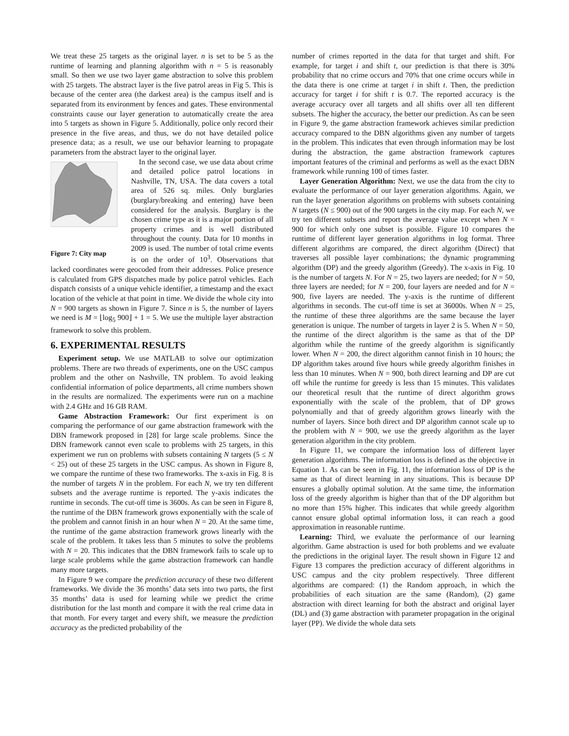We treat these 25 targets as the original layer. n is set to be 5 as the runtime of learning and planning algorithm with n = 5 is reasonably small. So then we use two layer game abstraction to solve this problem with 25 targets. The abstract layer is the five patrol areas in Fig 5. This is because of the center area (the darkest area) is the campus itself and is separated from its environment by fences and gates. These environmental constraints cause our layer generation to automatically create the area into 5 targets as shown in Figure 5. Additionally, police only record their presence in the five areas, and thus, we do not have detailed police presence data; as a result, we use our behavior learning to propagate parameters from the abstract layer to the original layer.
Figure 7: City map
In the second case, we use data about crime and detailed police patrol locations in Nashville, TN, USA. The data covers a total area of 526 sq. miles. Only burglaries (burglary/breaking and entering) have been considered for the analysis. Burglary is the chosen crime type as it is a major portion of all property crimes and is well distributed throughout the county. Data for 10 months in 2009 is used. The number of total crime events is on the order of 10<sup>3</sup>. Observations that lacked coordinates were geocoded from their addresses. Police presence is calculated from GPS dispatches made by police patrol vehicles. Each dispatch consists of a unique vehicle identifier, a timestamp and the exact location of the vehicle at that point in time. We divide the whole city into N = 900 targets as shown in Figure 7. Since n is 5, the number of layers we need is M = ⌊log<sub>5</sub> 900⌋ + 1 = 5. We use the multiple layer abstraction framework to solve this problem.
6. EXPERIMENTAL RESULTS
Experiment setup. We use MATLAB to solve our optimization problems. There are two threads of experiments, one on the USC campus problem and the other on Nashville, TN problem. To avoid leaking confidential information of police departments, all crime numbers shown in the results are normalized. The experiments were run on a machine with 2.4 GHz and 16 GB RAM.
Game Abstraction Framework: Our first experiment is on comparing the performance of our game abstraction framework with the DBN framework proposed in [28] for large scale problems. Since the DBN framework cannot even scale to problems with 25 targets, in this experiment we run on problems with subsets containing N targets (5 ≤ N < 25) out of these 25 targets in the USC campus. As shown in Figure 8, we compare the runtime of these two frameworks. The x-axis in Fig. 8 is the number of targets N in the problem. For each N, we try ten different subsets and the average runtime is reported. The y-axis indicates the runtime in seconds. The cut-off time is 3600s. As can be seen in Figure 8, the runtime of the DBN framework grows exponentially with the scale of the problem and cannot finish in an hour when N = 20. At the same time, the runtime of the game abstraction framework grows linearly with the scale of the problem. It takes less than 5 minutes to solve the problems with N = 20. This indicates that the DBN framework fails to scale up to large scale problems while the game abstraction framework can handle many more targets.
In Figure 9 we compare the prediction accuracy of these two different frameworks. We divide the 36 months’ data sets into two parts, the first 35 months’ data is used for learning while we predict the crime distribution for the last month and compare it with the real crime data in that month. For every target and every shift, we measure the prediction accuracy as the predicted probability of the
number of crimes reported in the data for that target and shift. For example, for target i and shift t, our prediction is that there is 30% probability that no crime occurs and 70% that one crime occurs while in the data there is one crime at target i in shift t. Then, the prediction accuracy for target i for shift t is 0.7. The reported accuracy is the average accuracy over all targets and all shifts over all ten different subsets. The higher the accuracy, the better our prediction. As can be seen in Figure 9, the game abstraction framework achieves similar prediction accuracy compared to the DBN algorithms given any number of targets in the problem. This indicates that even through information may be lost during the abstraction, the game abstraction framework captures important features of the criminal and performs as well as the exact DBN framework while running 100 of times faster.
Layer Generation Algorithm: Next, we use the data from the city to evaluate the performance of our layer generation algorithms. Again, we run the layer generation algorithms on problems with subsets containing N targets (N ≤ 900) out of the 900 targets in the city map. For each N, we try ten different subsets and report the average value except when N = 900 for which only one subset is possible. Figure 10 compares the runtime of different layer generation algorithms in log format. Three different algorithms are compared, the direct algorithm (Direct) that traverses all possible layer combinations; the dynamic programming algorithm (DP) and the greedy algorithm (Greedy). The x-axis in Fig. 10 is the number of targets N. For N = 25, two layers are needed; for N = 50, three layers are needed; for N = 200, four layers are needed and for N = 900, five layers are needed. The y-axis is the runtime of different algorithms in seconds. The cut-off time is set at 36000s. When N = 25, the runtime of these three algorithms are the same because the layer generation is unique. The number of targets in layer 2 is 5. When N = 50, the runtime of the direct algorithm is the same as that of the DP algorithm while the runtime of the greedy algorithm is significantly lower. When N = 200, the direct algorithm cannot finish in 10 hours; the DP algorithm takes around five hours while greedy algorithm finishes in less than 10 minutes. When N = 900, both direct learning and DP are cut off while the runtime for greedy is less than 15 minutes. This validates our theoretical result that the runtime of direct algorithm grows exponentially with the scale of the problem, that of DP grows polynomially and that of greedy algorithm grows linearly with the number of layers. Since both direct and DP algorithm cannot scale up to the problem with N = 900, we use the greedy algorithm as the layer generation algorithm in the city problem.
In Figure 11, we compare the information loss of different layer generation algorithms. The information loss is defined as the objective in Equation 1. As can be seen in Fig. 11, the information loss of DP is the same as that of direct learning in any situations. This is because DP ensures a globally optimal solution. At the same time, the information loss of the greedy algorithm is higher than that of the DP algorithm but no more than 15% higher. This indicates that while greedy algorithm cannot ensure global optimal information loss, it can reach a good approximation in reasonable runtime.
Learning: Third, we evaluate the performance of our learning algorithm. Game abstraction is used for both problems and we evaluate the predictions in the original layer. The result shown in Figure 12 and Figure 13 compares the prediction accuracy of different algorithms in USC campus and the city problem respectively. Three different algorithms are compared: (1) the Random approach, in which the probabilities of each situation are the same (Random), (2) game abstraction with direct learning for both the abstract and original layer (DL) and (3) game abstraction with parameter propagation in the original layer (PP). We divide the whole data sets